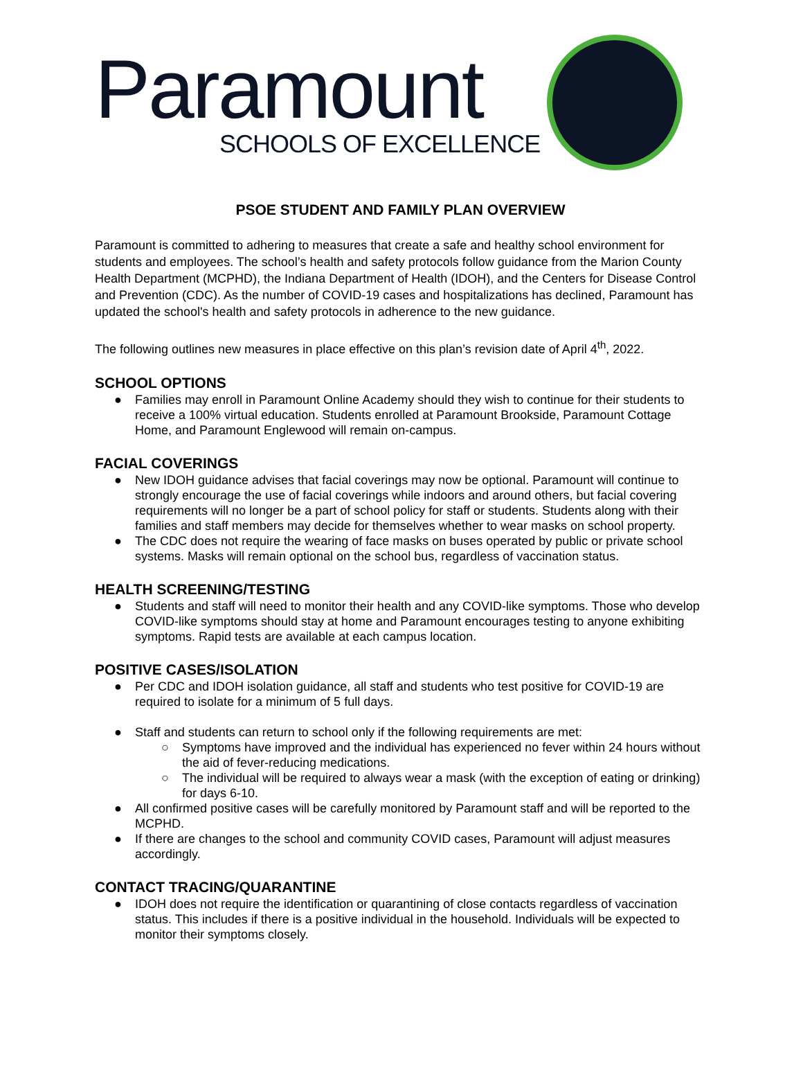Paramount
SCHOOLS OF EXCELLENCE
PSOE STUDENT AND FAMILY PLAN OVERVIEW
Paramount is committed to adhering to measures that create a safe and healthy school environment for students and employees. The school’s health and safety protocols follow guidance from the Marion County Health Department (MCPHD), the Indiana Department of Health (IDOH), and the Centers for Disease Control and Prevention (CDC). As the number of COVID-19 cases and hospitalizations has declined, Paramount has updated the school's health and safety protocols in adherence to the new guidance.
The following outlines new measures in place effective on this plan’s revision date of April 4<sup>th</sup>, 2022.
SCHOOL OPTIONS
● Families may enroll in Paramount Online Academy should they wish to continue for their students to receive a 100% virtual education. Students enrolled at Paramount Brookside, Paramount Cottage Home, and Paramount Englewood will remain on-campus.
FACIAL COVERINGS
● New IDOH guidance advises that facial coverings may now be optional. Paramount will continue to strongly encourage the use of facial coverings while indoors and around others, but facial covering requirements will no longer be a part of school policy for staff or students. Students along with their families and staff members may decide for themselves whether to wear masks on school property.
● The CDC does not require the wearing of face masks on buses operated by public or private school systems. Masks will remain optional on the school bus, regardless of vaccination status.
HEALTH SCREENING/TESTING
● Students and staff will need to monitor their health and any COVID-like symptoms. Those who develop COVID-like symptoms should stay at home and Paramount encourages testing to anyone exhibiting symptoms. Rapid tests are available at each campus location.
POSITIVE CASES/ISOLATION
● Per CDC and IDOH isolation guidance, all staff and students who test positive for COVID-19 are required to isolate for a minimum of 5 full days.
● Staff and students can return to school only if the following requirements are met:
○ Symptoms have improved and the individual has experienced no fever within 24 hours without the aid of fever-reducing medications.
○ The individual will be required to always wear a mask (with the exception of eating or drinking) for days 6-10.
● All confirmed positive cases will be carefully monitored by Paramount staff and will be reported to the MCPHD.
● If there are changes to the school and community COVID cases, Paramount will adjust measures accordingly.
CONTACT TRACING/QUARANTINE
● IDOH does not require the identification or quarantining of close contacts regardless of vaccination status. This includes if there is a positive individual in the household. Individuals will be expected to monitor their symptoms closely.